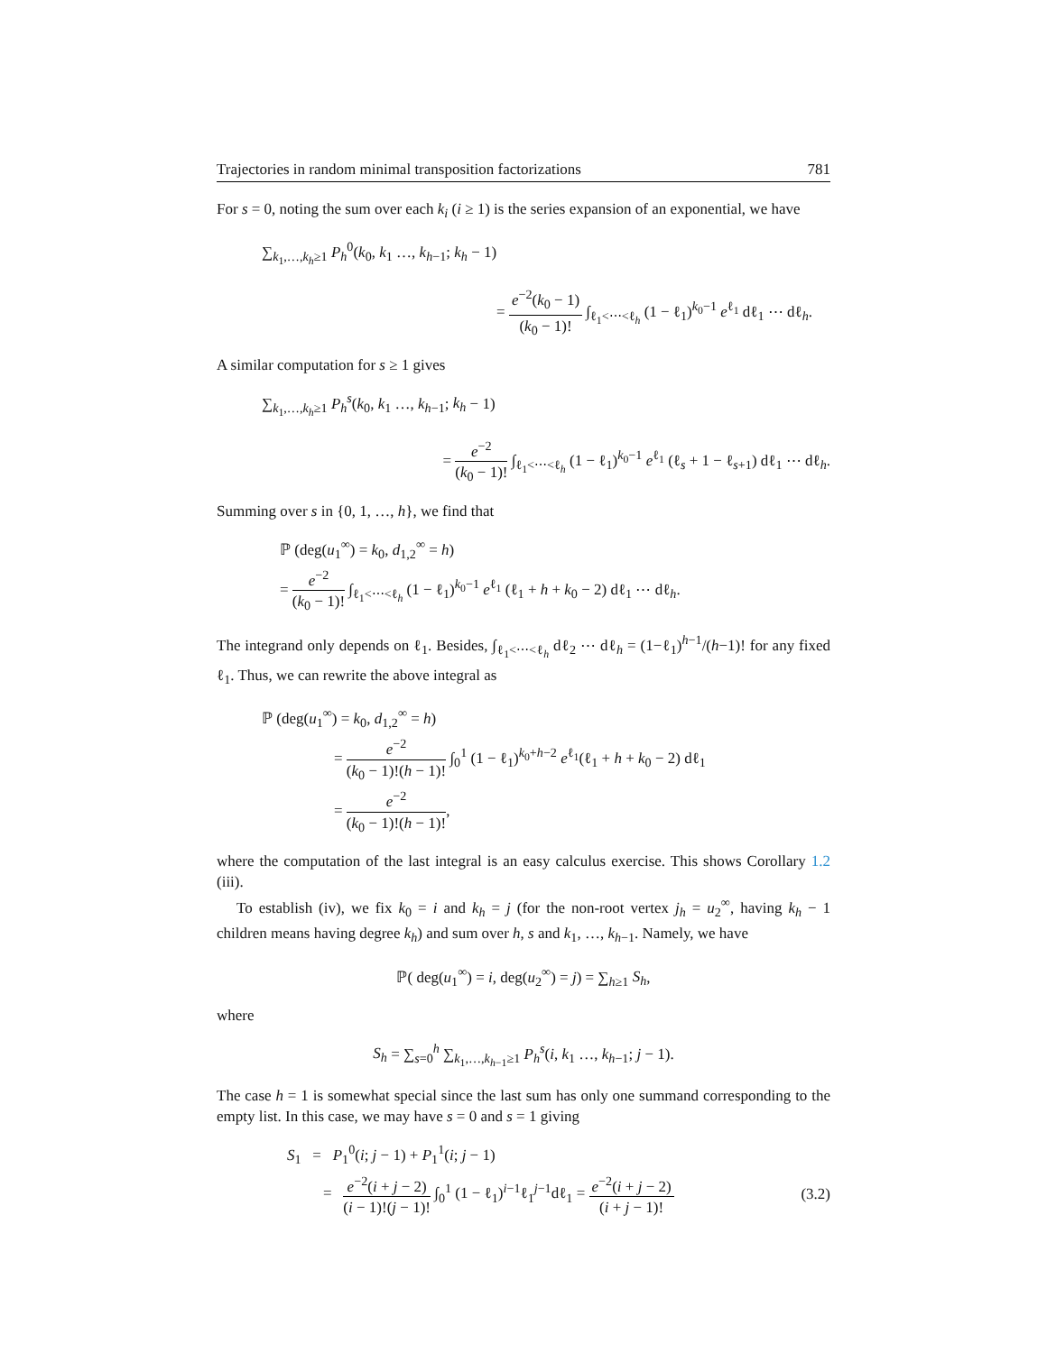Trajectories in random minimal transposition factorizations 781
For s = 0, noting the sum over each k<sub>i</sub> (i ≥ 1) is the series expansion of an exponential, we have
∑<sub>k<sub>1</sub>,…,k<sub>h</sub>≥1</sub> P<sub>h</sub><sup>0</sup>(k<sub>0</sub>, k<sub>1</sub> …, k<sub>h−1</sub>; k<sub>h</sub> − 1)
= e<sup>−2</sup>(k<sub>0</sub> − 1) (k<sub>0</sub> − 1)! ∫<sub>ℓ<sub>1</sub><⋯<ℓ<sub>h</sub></sub> (1 − ℓ<sub>1</sub>)<sup>k<sub>0</sub>−1</sup> e<sup>ℓ<sub>1</sub></sup> dℓ<sub>1</sub> ⋯ dℓ<sub>h</sub>.
A similar computation for s ≥ 1 gives
∑<sub>k<sub>1</sub>,…,k<sub>h</sub>≥1</sub> P<sub>h</sub><sup>s</sup>(k<sub>0</sub>, k<sub>1</sub> …, k<sub>h−1</sub>; k<sub>h</sub> − 1)
= e<sup>−2</sup> (k<sub>0</sub> − 1)! ∫<sub>ℓ<sub>1</sub><⋯<ℓ<sub>h</sub></sub> (1 − ℓ<sub>1</sub>)<sup>k<sub>0</sub>−1</sup> e<sup>ℓ<sub>1</sub></sup> (ℓ<sub>s</sub> + 1 − ℓ<sub>s+1</sub>) dℓ<sub>1</sub> ⋯ dℓ<sub>h</sub>.
Summing over s in {0, 1, …, h}, we find that
ℙ (deg(u<sub>1</sub><sup>∞</sup>) = k<sub>0</sub>, d<sub>1,2</sub><sup>∞</sup> = h)
= e<sup>−2</sup> (k<sub>0</sub> − 1)! ∫<sub>ℓ<sub>1</sub><⋯<ℓ<sub>h</sub></sub> (1 − ℓ<sub>1</sub>)<sup>k<sub>0</sub>−1</sup> e<sup>ℓ<sub>1</sub></sup> (ℓ<sub>1</sub> + h + k<sub>0</sub> − 2) dℓ<sub>1</sub> ⋯ dℓ<sub>h</sub>.
The integrand only depends on ℓ<sub>1</sub>. Besides, ∫<sub>ℓ<sub>1</sub><⋯<ℓ<sub>h</sub></sub> dℓ<sub>2</sub> ⋯ dℓ<sub>h</sub> = (1−ℓ<sub>1</sub>)<sup>h−1</sup>/(h−1)! for any fixed ℓ<sub>1</sub>. Thus, we can rewrite the above integral as
ℙ (deg(u<sub>1</sub><sup>∞</sup>) = k<sub>0</sub>, d<sub>1,2</sub><sup>∞</sup> = h)
= e<sup>−2</sup> (k<sub>0</sub> − 1)!(h − 1)! ∫<sub>0</sub><sup>1</sup> (1 − ℓ<sub>1</sub>)<sup>k<sub>0</sub>+h−2</sup> e<sup>ℓ<sub>1</sub></sup>(ℓ<sub>1</sub> + h + k<sub>0</sub> − 2) dℓ<sub>1</sub>
= e<sup>−2</sup> (k<sub>0</sub> − 1)!(h − 1)!,
where the computation of the last integral is an easy calculus exercise. This shows Corollary 1.2 (iii).
To establish (iv), we fix k<sub>0</sub> = i and k<sub>h</sub> = j (for the non-root vertex j<sub>h</sub> = u<sub>2</sub><sup>∞</sup>, having k<sub>h</sub> − 1 children means having degree k<sub>h</sub>) and sum over h, s and k<sub>1</sub>, …, k<sub>h−1</sub>. Namely, we have
ℙ( deg(u<sub>1</sub><sup>∞</sup>) = i, deg(u<sub>2</sub><sup>∞</sup>) = j) = ∑<sub>h≥1</sub> S<sub>h</sub>,
where
S<sub>h</sub> = ∑<sub>s=0</sub><sup>h</sup> ∑<sub>k<sub>1</sub>,…,k<sub>h−1</sub>≥1</sub> P<sub>h</sub><sup>s</sup>(i, k<sub>1</sub> …, k<sub>h−1</sub>; j − 1).
The case h = 1 is somewhat special since the last sum has only one summand corresponding to the empty list. In this case, we may have s = 0 and s = 1 giving
S<sub>1</sub> = P<sub>1</sub><sup>0</sup>(i; j − 1) + P<sub>1</sub><sup>1</sup>(i; j − 1)
= e<sup>−2</sup>(i + j − 2) (i − 1)!(j − 1)! ∫<sub>0</sub><sup>1</sup> (1 − ℓ<sub>1</sub>)<sup>i−1</sup>ℓ<sub>1</sub><sup>j−1</sup>dℓ<sub>1</sub> = e<sup>−2</sup>(i + j − 2) (i + j − 1)! (3.2)